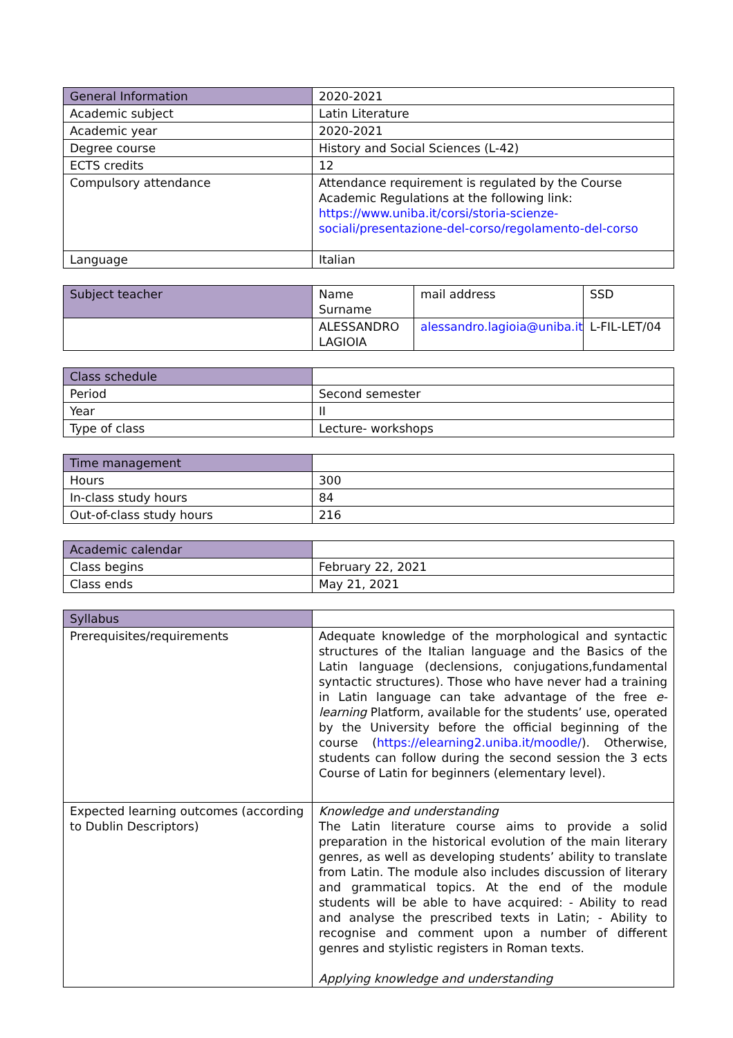| General Information | 2020-2021 |
| Academic subject | Latin Literature |
| Academic year | 2020-2021 |
| Degree course | History and Social Sciences (L-42) |
| ECTS credits | 12 |
| Compulsory attendance | Attendance requirement is regulated by the Course Academic Regulations at the following link: https://www.uniba.it/corsi/storia-scienze-sociali/presentazione-del-corso/regolamento-del-corso |
| Language | Italian |
| Subject teacher | Name Surname | mail address | SSD |
| | ALESSANDRO LAGIOIA | alessandro.lagioia@uniba.it | L-FIL-LET/04 |
| Class schedule | |
| Period | Second semester |
| Year | II |
| Type of class | Lecture- workshops |
| Time management | |
| Hours | 300 |
| In-class study hours | 84 |
| Out-of-class study hours | 216 |
| Academic calendar | |
| Class begins | February 22, 2021 |
| Class ends | May 21, 2021 |
| Syllabus | |
| Prerequisites/requirements | Adequate knowledge of the morphological and syntactic structures of the Italian language and the Basics of the Latin language (declensions, conjugations,fundamental syntactic structures). Those who have never had a training in Latin language can take advantage of the free e-learning Platform, available for the students’ use, operated by the University before the official beginning of the course ( https://elearning2.uniba.it/moodle/ ). Otherwise, students can follow during the second session the 3 ects Course of Latin for beginners (elementary level). |
| Expected learning outcomes (according to Dublin Descriptors) | Knowledge and understanding The Latin literature course aims to provide a solid preparation in the historical evolution of the main literary genres, as well as developing students’ ability to translate from Latin. The module also includes discussion of literary and grammatical topics. At the end of the module students will be able to have acquired: - Ability to read and analyse the prescribed texts in Latin; - Ability to recognise and comment upon a number of different genres and stylistic registers in Roman texts. Applying knowledge and understanding |